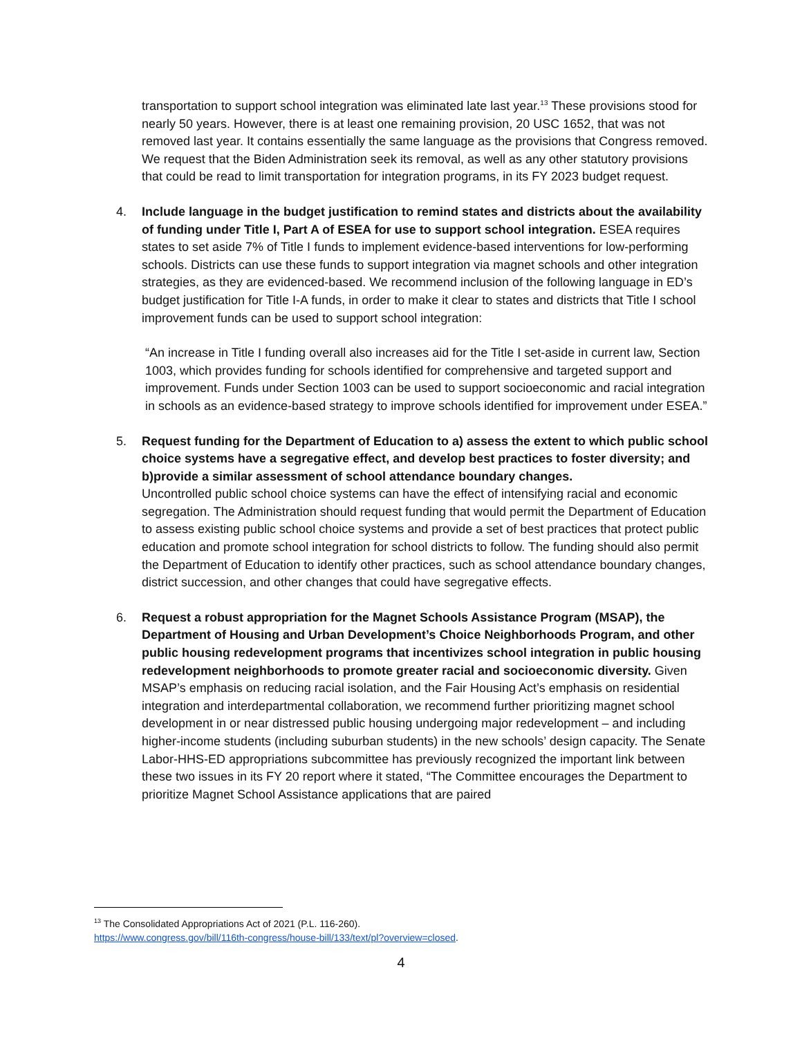transportation to support school integration was eliminated late last year.<sup>13</sup> These provisions stood for nearly 50 years. However, there is at least one remaining provision, 20 USC 1652, that was not removed last year. It contains essentially the same language as the provisions that Congress removed. We request that the Biden Administration seek its removal, as well as any other statutory provisions that could be read to limit transportation for integration programs, in its FY 2023 budget request.
4. Include language in the budget justification to remind states and districts about the availability of funding under Title I, Part A of ESEA for use to support school integration. ESEA requires states to set aside 7% of Title I funds to implement evidence-based interventions for low-performing schools. Districts can use these funds to support integration via magnet schools and other integration strategies, as they are evidenced-based. We recommend inclusion of the following language in ED’s budget justification for Title I-A funds, in order to make it clear to states and districts that Title I school improvement funds can be used to support school integration:
“An increase in Title I funding overall also increases aid for the Title I set-aside in current law, Section 1003, which provides funding for schools identified for comprehensive and targeted support and improvement. Funds under Section 1003 can be used to support socioeconomic and racial integration in schools as an evidence-based strategy to improve schools identified for improvement under ESEA.”
5. Request funding for the Department of Education to a) assess the extent to which public school choice systems have a segregative effect, and develop best practices to foster diversity; and b)provide a similar assessment of school attendance boundary changes.
Uncontrolled public school choice systems can have the effect of intensifying racial and economic segregation. The Administration should request funding that would permit the Department of Education to assess existing public school choice systems and provide a set of best practices that protect public education and promote school integration for school districts to follow. The funding should also permit the Department of Education to identify other practices, such as school attendance boundary changes, district succession, and other changes that could have segregative effects.
6. Request a robust appropriation for the Magnet Schools Assistance Program (MSAP), the Department of Housing and Urban Development’s Choice Neighborhoods Program, and other public housing redevelopment programs that incentivizes school integration in public housing redevelopment neighborhoods to promote greater racial and socioeconomic diversity. Given MSAP’s emphasis on reducing racial isolation, and the Fair Housing Act’s emphasis on residential integration and interdepartmental collaboration, we recommend further prioritizing magnet school development in or near distressed public housing undergoing major redevelopment – and including higher-income students (including suburban students) in the new schools’ design capacity. The Senate Labor-HHS-ED appropriations subcommittee has previously recognized the important link between these two issues in its FY 20 report where it stated, “The Committee encourages the Department to prioritize Magnet School Assistance applications that are paired
<sup>13</sup> The Consolidated Appropriations Act of 2021 (P.L. 116-260).
https://www.congress.gov/bill/116th-congress/house-bill/133/text/pl?overview=closed.
4